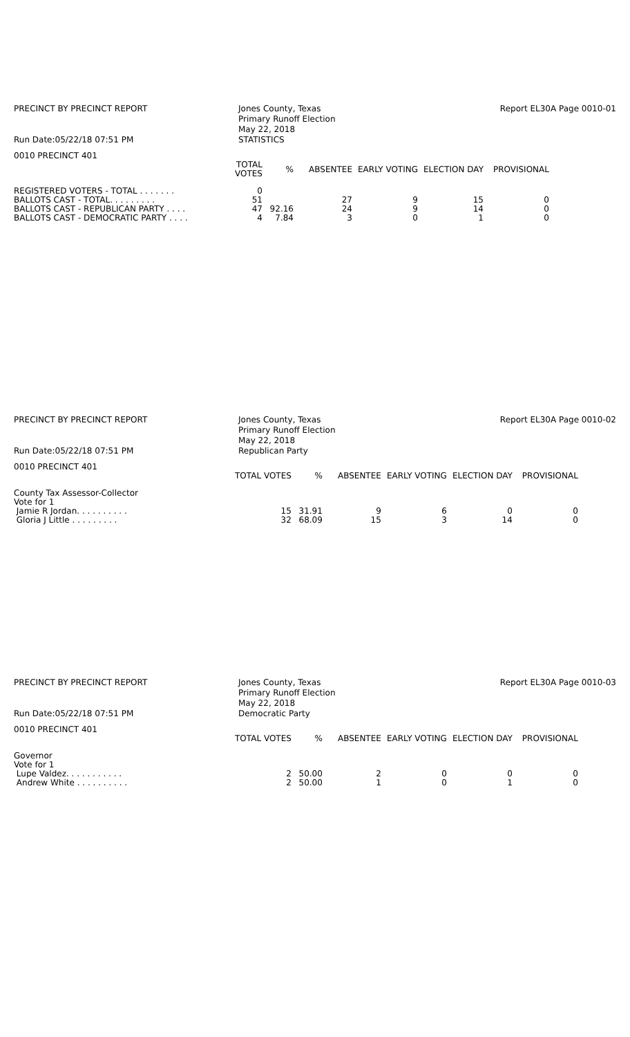PRECINCT BY PRECINCT REPORT
Run Date:05/22/18 07:51 PM
Jones County, Texas
Primary Runoff Election
May 22, 2018
STATISTICS
Report EL30A Page 0010-01
0010 PRECINCT 401
| | TOTAL VOTES | % | ABSENTEE | EARLY VOTING | ELECTION DAY | PROVISIONAL |
| --- | --- | --- | --- | --- | --- | --- |
| REGISTERED VOTERS - TOTAL . . . . . . . | 0 | | | | | |
| BALLOTS CAST - TOTAL. . . . . . . . . | 51 | | 27 | 9 | 15 | 0 |
| BALLOTS CAST - REPUBLICAN PARTY . . . . | 47 | 92.16 | 24 | 9 | 14 | 0 |
| BALLOTS CAST - DEMOCRATIC PARTY . . . . | 4 | 7.84 | 3 | 0 | 1 | 0 |
PRECINCT BY PRECINCT REPORT
Run Date:05/22/18 07:51 PM
Jones County, Texas
Primary Runoff Election
May 22, 2018
Republican Party
Report EL30A Page 0010-02
0010 PRECINCT 401
| | TOTAL VOTES | % | ABSENTEE | EARLY VOTING | ELECTION DAY | PROVISIONAL |
| --- | --- | --- | --- | --- | --- | --- |
| County Tax Assessor-Collector | | | | | | |
| Vote for 1 | | | | | | |
| Jamie R Jordan. . . . . . . . . . | 15 | 31.91 | 9 | 6 | 0 | 0 |
| Gloria J Little . . . . . . . . . | 32 | 68.09 | 15 | 3 | 14 | 0 |
PRECINCT BY PRECINCT REPORT
Run Date:05/22/18 07:51 PM
Jones County, Texas
Primary Runoff Election
May 22, 2018
Democratic Party
Report EL30A Page 0010-03
0010 PRECINCT 401
| | TOTAL VOTES | % | ABSENTEE | EARLY VOTING | ELECTION DAY | PROVISIONAL |
| --- | --- | --- | --- | --- | --- | --- |
| Governor | | | | | | |
| Vote for 1 | | | | | | |
| Lupe Valdez. . . . . . . . . . . | 2 | 50.00 | 2 | 0 | 0 | 0 |
| Andrew White . . . . . . . . . . | 2 | 50.00 | 1 | 0 | 1 | 0 |